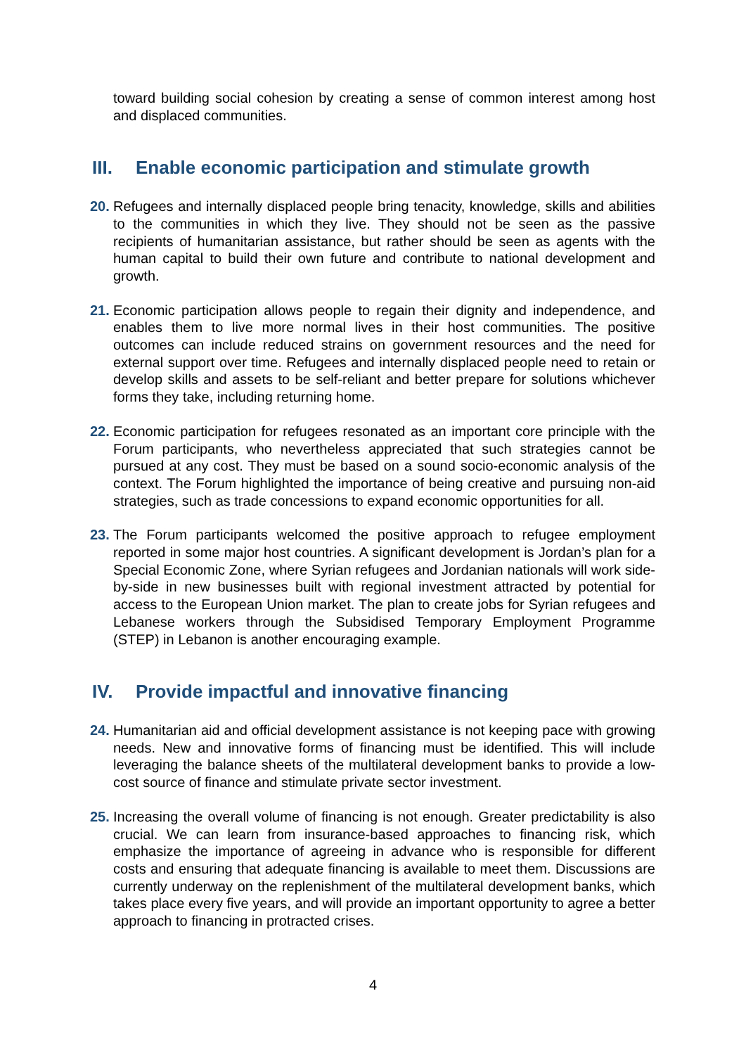toward building social cohesion by creating a sense of common interest among host and displaced communities.
III. Enable economic participation and stimulate growth
20.
Refugees and internally displaced people bring tenacity, knowledge, skills and abilities to the communities in which they live. They should not be seen as the passive recipients of humanitarian assistance, but rather should be seen as agents with the human capital to build their own future and contribute to national development and growth.
21.
Economic participation allows people to regain their dignity and independence, and enables them to live more normal lives in their host communities. The positive outcomes can include reduced strains on government resources and the need for external support over time. Refugees and internally displaced people need to retain or develop skills and assets to be self-reliant and better prepare for solutions whichever forms they take, including returning home.
22.
Economic participation for refugees resonated as an important core principle with the Forum participants, who nevertheless appreciated that such strategies cannot be pursued at any cost. They must be based on a sound socio-economic analysis of the context. The Forum highlighted the importance of being creative and pursuing non-aid strategies, such as trade concessions to expand economic opportunities for all.
23.
The Forum participants welcomed the positive approach to refugee employment reported in some major host countries. A significant development is Jordan’s plan for a Special Economic Zone, where Syrian refugees and Jordanian nationals will work side-by-side in new businesses built with regional investment attracted by potential for access to the European Union market. The plan to create jobs for Syrian refugees and Lebanese workers through the Subsidised Temporary Employment Programme (STEP) in Lebanon is another encouraging example.
IV. Provide impactful and innovative financing
24.
Humanitarian aid and official development assistance is not keeping pace with growing needs. New and innovative forms of financing must be identified. This will include leveraging the balance sheets of the multilateral development banks to provide a low-cost source of finance and stimulate private sector investment.
25.
Increasing the overall volume of financing is not enough. Greater predictability is also crucial. We can learn from insurance-based approaches to financing risk, which emphasize the importance of agreeing in advance who is responsible for different costs and ensuring that adequate financing is available to meet them. Discussions are currently underway on the replenishment of the multilateral development banks, which takes place every five years, and will provide an important opportunity to agree a better approach to financing in protracted crises.
4